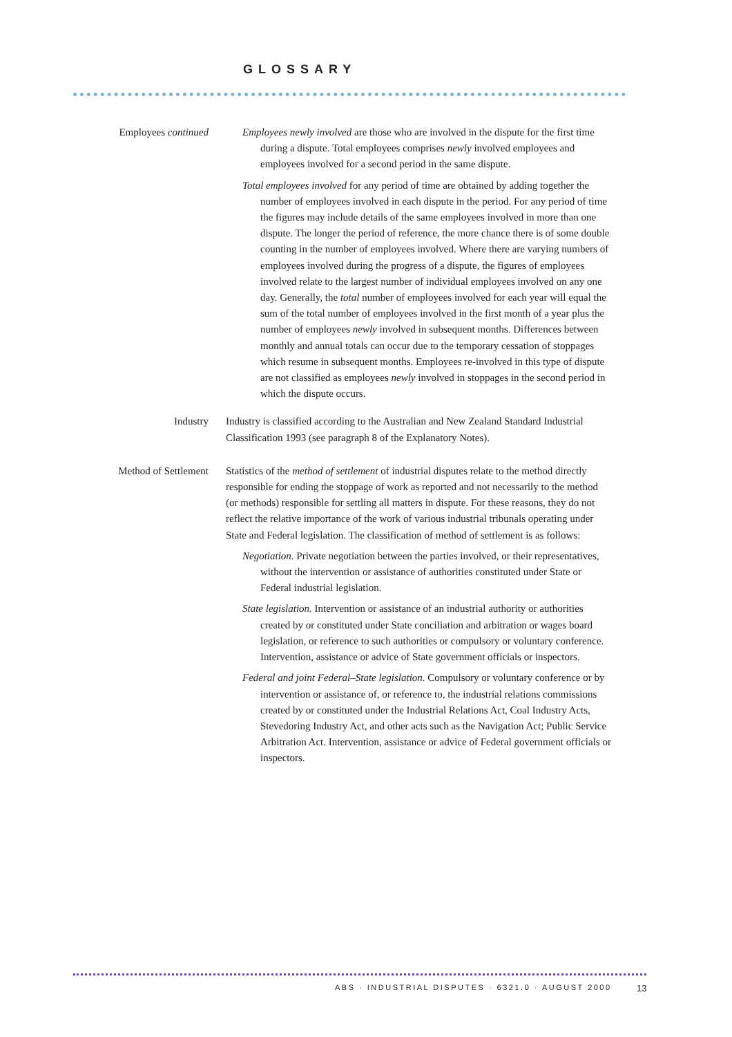GLOSSARY
Employees continued
Employees newly involved are those who are involved in the dispute for the first time during a dispute. Total employees comprises newly involved employees and employees involved for a second period in the same dispute.
Total employees involved for any period of time are obtained by adding together the number of employees involved in each dispute in the period. For any period of time the figures may include details of the same employees involved in more than one dispute. The longer the period of reference, the more chance there is of some double counting in the number of employees involved. Where there are varying numbers of employees involved during the progress of a dispute, the figures of employees involved relate to the largest number of individual employees involved on any one day. Generally, the total number of employees involved for each year will equal the sum of the total number of employees involved in the first month of a year plus the number of employees newly involved in subsequent months. Differences between monthly and annual totals can occur due to the temporary cessation of stoppages which resume in subsequent months. Employees re-involved in this type of dispute are not classified as employees newly involved in stoppages in the second period in which the dispute occurs.
Industry
Industry is classified according to the Australian and New Zealand Standard Industrial Classification 1993 (see paragraph 8 of the Explanatory Notes).
Method of Settlement
Statistics of the method of settlement of industrial disputes relate to the method directly responsible for ending the stoppage of work as reported and not necessarily to the method (or methods) responsible for settling all matters in dispute. For these reasons, they do not reflect the relative importance of the work of various industrial tribunals operating under State and Federal legislation. The classification of method of settlement is as follows:
Negotiation. Private negotiation between the parties involved, or their representatives, without the intervention or assistance of authorities constituted under State or Federal industrial legislation.
State legislation. Intervention or assistance of an industrial authority or authorities created by or constituted under State conciliation and arbitration or wages board legislation, or reference to such authorities or compulsory or voluntary conference. Intervention, assistance or advice of State government officials or inspectors.
Federal and joint Federal–State legislation. Compulsory or voluntary conference or by intervention or assistance of, or reference to, the industrial relations commissions created by or constituted under the Industrial Relations Act, Coal Industry Acts, Stevedoring Industry Act, and other acts such as the Navigation Act; Public Service Arbitration Act. Intervention, assistance or advice of Federal government officials or inspectors.
ABS · INDUSTRIAL DISPUTES · 6321.0 · AUGUST 2000
13